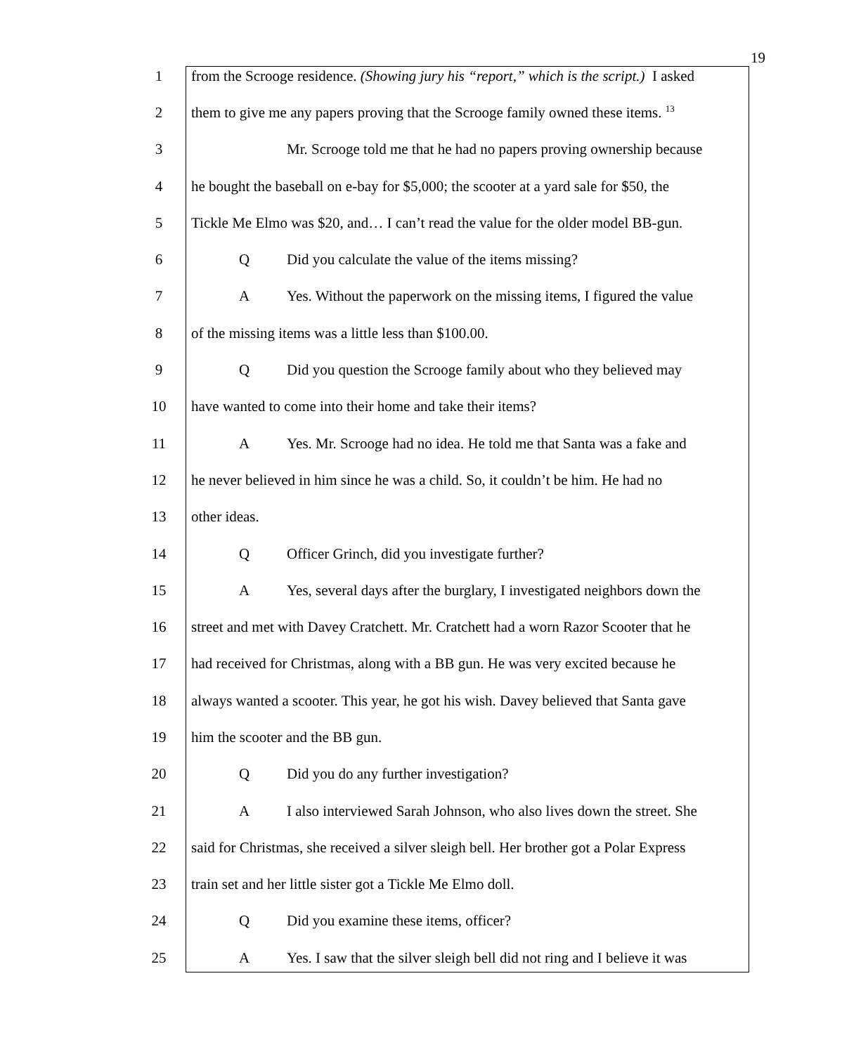19
1 from the Scrooge residence. (Showing jury his “report,” which is the script.) I asked
2 them to give me any papers proving that the Scrooge family owned these items. <sup>13</sup>
3 Mr. Scrooge told me that he had no papers proving ownership because
4 he bought the baseball on e-bay for $5,000; the scooter at a yard sale for $50, the
5 Tickle Me Elmo was $20, and… I can’t read the value for the older model BB-gun.
6 Q Did you calculate the value of the items missing?
7 A Yes. Without the paperwork on the missing items, I figured the value
8 of the missing items was a little less than $100.00.
9 Q Did you question the Scrooge family about who they believed may
10 have wanted to come into their home and take their items?
11 A Yes. Mr. Scrooge had no idea. He told me that Santa was a fake and
12 he never believed in him since he was a child. So, it couldn’t be him. He had no
13 other ideas.
14 Q Officer Grinch, did you investigate further?
15 A Yes, several days after the burglary, I investigated neighbors down the
16 street and met with Davey Cratchett. Mr. Cratchett had a worn Razor Scooter that he
17 had received for Christmas, along with a BB gun. He was very excited because he
18 always wanted a scooter. This year, he got his wish. Davey believed that Santa gave
19 him the scooter and the BB gun.
20 Q Did you do any further investigation?
21 A I also interviewed Sarah Johnson, who also lives down the street. She
22 said for Christmas, she received a silver sleigh bell. Her brother got a Polar Express
23 train set and her little sister got a Tickle Me Elmo doll.
24 Q Did you examine these items, officer?
25 A Yes. I saw that the silver sleigh bell did not ring and I believe it was